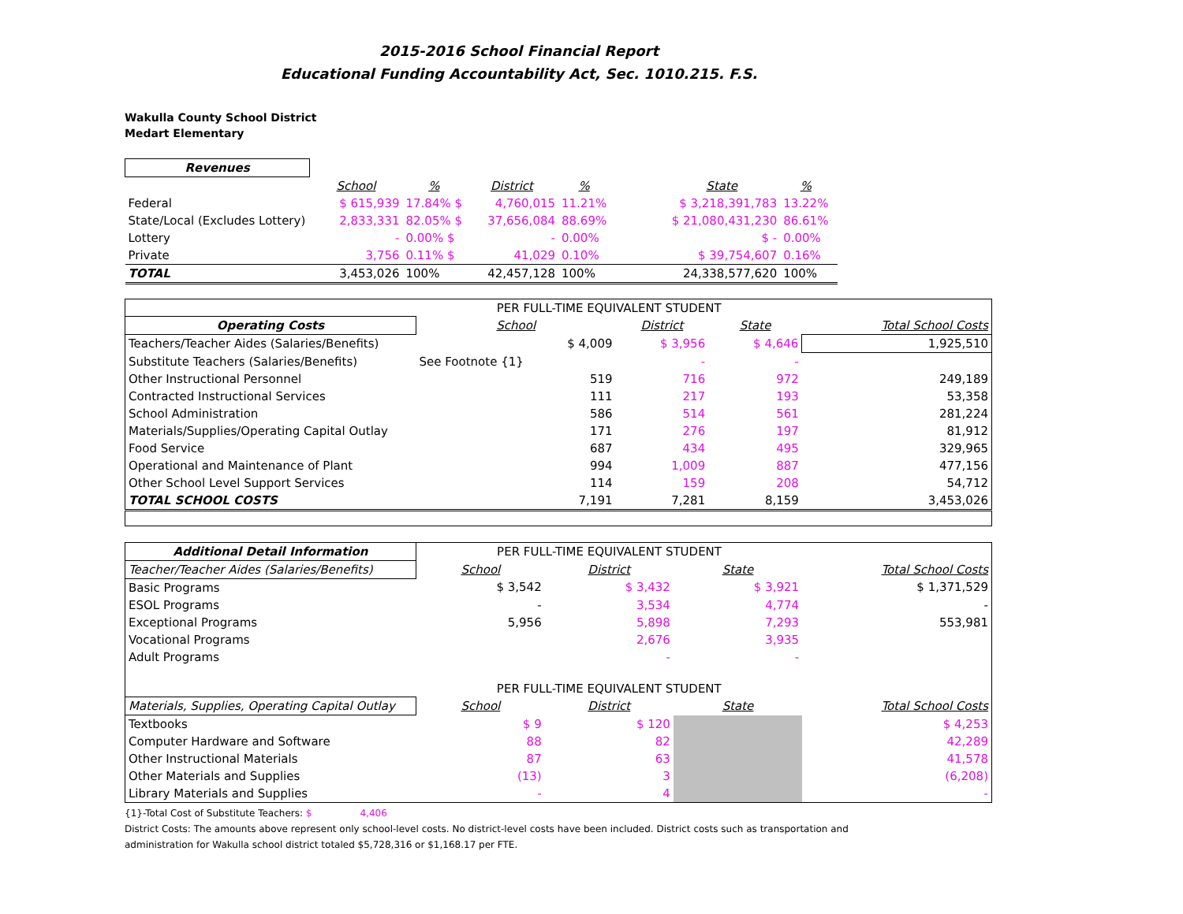2015-2016 School Financial Report
Educational Funding Accountability Act, Sec. 1010.215. F.S.
Wakulla County School District
Medart Elementary
| Revenues | | | | | | | | |
| | School | % | District | % | | State | % | |
| Federal | $ 615,939 | 17.84% $ | 4,760,015 | 11.21% | | $ 3,218,391,783 | 13.22% | |
| State/Local (Excludes Lottery) | 2,833,331 | 82.05% $ | 37,656,084 | 88.69% | | $ 21,080,431,230 | 86.61% | |
| Lottery | - | 0.00% $ | - | 0.00% | | $ - | 0.00% | |
| Private | 3,756 | 0.11% $ | 41,029 | 0.10% | | $ 39,754,607 | 0.16% | |
| TOTAL | 3,453,026 | 100% | 42,457,128 | 100% | | 24,338,577,620 | 100% | |
| | PER FULL-TIME EQUIVALENT STUDENT | | | |
| Operating Costs | School | District | State | Total School Costs |
| Teachers/Teacher Aides (Salaries/Benefits) | $ 4,009 | $ 3,956 | $ 4,646 | 1,925,510 |
| Substitute Teachers (Salaries/Benefits) | See Footnote {1} | - | - | |
| Other Instructional Personnel | 519 | 716 | 972 | 249,189 |
| Contracted Instructional Services | 111 | 217 | 193 | 53,358 |
| School Administration | 586 | 514 | 561 | 281,224 |
| Materials/Supplies/Operating Capital Outlay | 171 | 276 | 197 | 81,912 |
| Food Service | 687 | 434 | 495 | 329,965 |
| Operational and Maintenance of Plant | 994 | 1,009 | 887 | 477,156 |
| Other School Level Support Services | 114 | 159 | 208 | 54,712 |
| TOTAL SCHOOL COSTS | 7,191 | 7,281 | 8,159 | 3,453,026 |
| Additional Detail Information | PER FULL-TIME EQUIVALENT STUDENT | | | |
| Teacher/Teacher Aides (Salaries/Benefits) | School | District | State | Total School Costs |
| Basic Programs | $ 3,542 | $ 3,432 | $ 3,921 | $ 1,371,529 |
| ESOL Programs | - | 3,534 | 4,774 | - |
| Exceptional Programs | 5,956 | 5,898 | 7,293 | 553,981 |
| Vocational Programs | | 2,676 | 3,935 | |
| Adult Programs | | - | - | |
| | PER FULL-TIME EQUIVALENT STUDENT | | | |
| Materials, Supplies, Operating Capital Outlay | School | District | State | Total School Costs |
| Textbooks | $ 9 | $ 120 | | $ 4,253 |
| Computer Hardware and Software | 88 | 82 | | 42,289 |
| Other Instructional Materials | 87 | 63 | | 41,578 |
| Other Materials and Supplies | (13) | 3 | | (6,208) |
| Library Materials and Supplies | - | 4 | | - |
{1}-Total Cost of Substitute Teachers: $ 4,406
District Costs: The amounts above represent only school-level costs. No district-level costs have been included. District costs such as transportation and
administration for Wakulla school district totaled $5,728,316 or $1,168.17 per FTE.